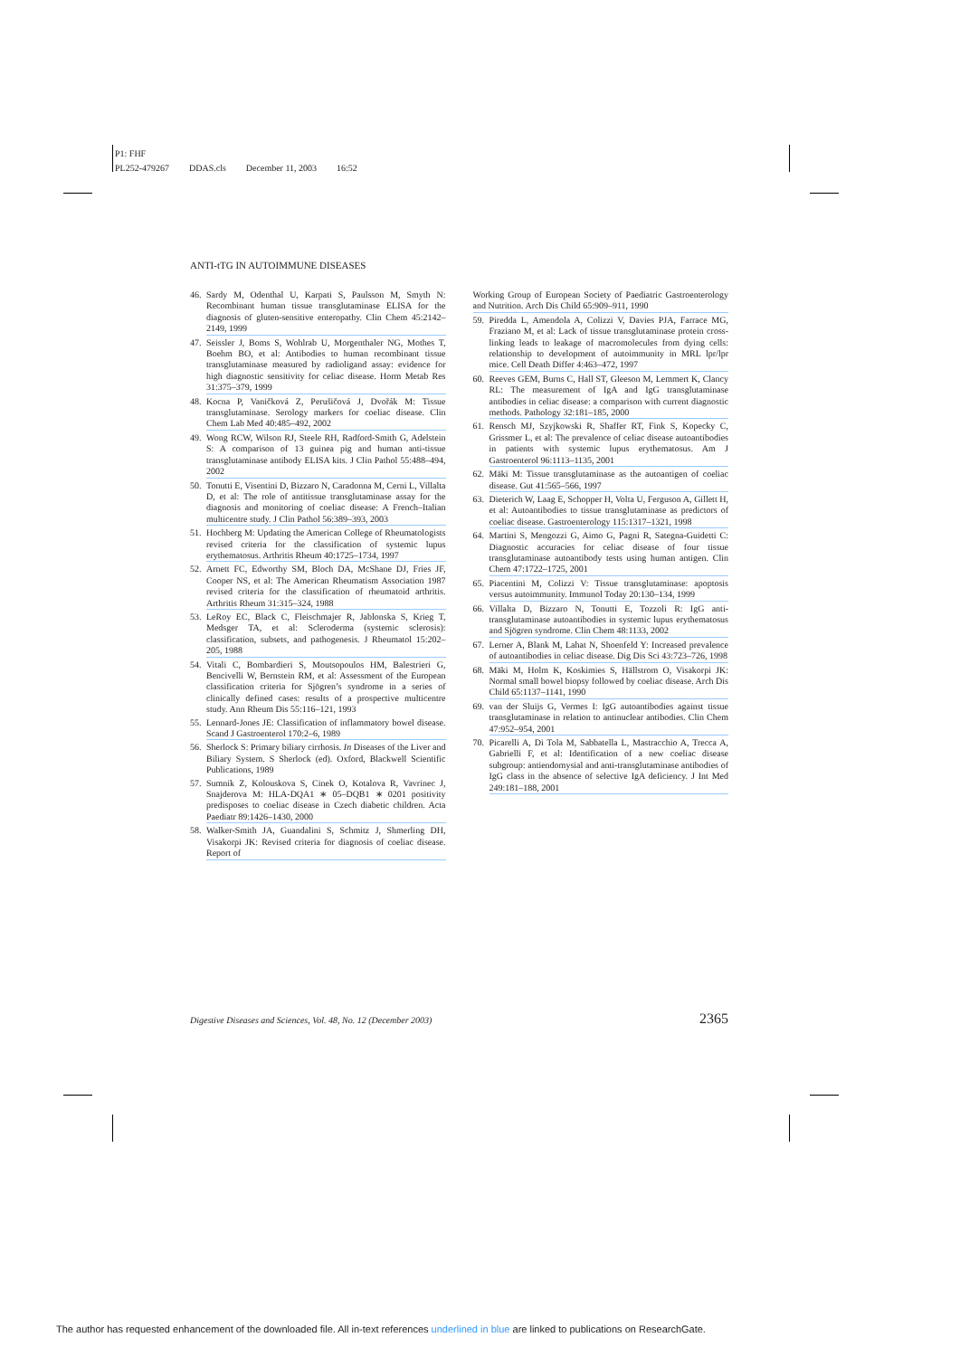P1: FHF
PL252-479267 DDAS.cls December 11, 2003 16:52
ANTI-tTG IN AUTOIMMUNE DISEASES
46. Sardy M, Odenthal U, Karpati S, Paulsson M, Smyth N: Recombinant human tissue transglutaminase ELISA for the diagnosis of gluten-sensitive enteropathy. Clin Chem 45:2142–2149, 1999
47. Seissler J, Boms S, Wohlrab U, Morgenthaler NG, Mothes T, Boehm BO, et al: Antibodies to human recombinant tissue transglutaminase measured by radioligand assay: evidence for high diagnostic sensitivity for celiac disease. Horm Metab Res 31:375–379, 1999
48. Kocna P, Vaničková Z, Perušičová J, Dvořák M: Tissue transglutaminase. Serology markers for coeliac disease. Clin Chem Lab Med 40:485–492, 2002
49. Wong RCW, Wilson RJ, Steele RH, Radford-Smith G, Adelstein S: A comparison of 13 guinea pig and human anti-tissue transglutaminase antibody ELISA kits. J Clin Pathol 55:488–494, 2002
50. Tonutti E, Visentini D, Bizzaro N, Caradonna M, Cerni L, Villalta D, et al: The role of antitissue transglutaminase assay for the diagnosis and monitoring of coeliac disease: A French–Italian multicentre study. J Clin Pathol 56:389–393, 2003
51. Hochberg M: Updating the American College of Rheumatologists revised criteria for the classification of systemic lupus erythematosus. Arthritis Rheum 40:1725–1734, 1997
52. Arnett FC, Edworthy SM, Bloch DA, McShane DJ, Fries JF, Cooper NS, et al: The American Rheumatism Association 1987 revised criteria for the classification of rheumatoid arthritis. Arthritis Rheum 31:315–324, 1988
53. LeRoy EC, Black C, Fleischmajer R, Jablonska S, Krieg T, Medsger TA, et al: Scleroderma (systemic sclerosis): classification, subsets, and pathogenesis. J Rheumatol 15:202–205, 1988
54. Vitali C, Bombardieri S, Moutsopoulos HM, Balestrieri G, Bencivelli W, Bernstein RM, et al: Assessment of the European classification criteria for Sjögren’s syndrome in a series of clinically defined cases: results of a prospective multicentre study. Ann Rheum Dis 55:116–121, 1993
55. Lennard-Jones JE: Classification of inflammatory bowel disease. Scand J Gastroenterol 170:2–6, 1989
56. Sherlock S: Primary biliary cirrhosis. In Diseases of the Liver and Biliary System. S Sherlock (ed). Oxford, Blackwell Scientific Publications, 1989
57. Sumnik Z, Kolouskova S, Cinek O, Kotalova R, Vavrinec J, Snajderova M: HLA-DQA1 ∗ 05–DQB1 ∗ 0201 positivity predisposes to coeliac disease in Czech diabetic children. Acta Paediatr 89:1426–1430, 2000
58. Walker-Smith JA, Guandalini S, Schmitz J, Shmerling DH, Visakorpi JK: Revised criteria for diagnosis of coeliac disease. Report of
Working Group of European Society of Paediatric Gastroenterology and Nutrition. Arch Dis Child 65:909–911, 1990
59. Piredda L, Amendola A, Colizzi V, Davies PJA, Farrace MG, Fraziano M, et al: Lack of tissue transglutaminase protein cross-linking leads to leakage of macromolecules from dying cells: relationship to development of autoimmunity in MRL lpr/lpr mice. Cell Death Differ 4:463–472, 1997
60. Reeves GEM, Burns C, Hall ST, Gleeson M, Lemmert K, Clancy RL: The measurement of IgA and IgG transglutaminase antibodies in celiac disease: a comparison with current diagnostic methods. Pathology 32:181–185, 2000
61. Rensch MJ, Szyjkowski R, Shaffer RT, Fink S, Kopecky C, Grissmer L, et al: The prevalence of celiac disease autoantibodies in patients with systemic lupus erythematosus. Am J Gastroenterol 96:1113–1135, 2001
62. Mäki M: Tissue transglutaminase as the autoantigen of coeliac disease. Gut 41:565–566, 1997
63. Dieterich W, Laag E, Schopper H, Volta U, Ferguson A, Gillett H, et al: Autoantibodies to tissue transglutaminase as predictors of coeliac disease. Gastroenterology 115:1317–1321, 1998
64. Martini S, Mengozzi G, Aimo G, Pagni R, Sategna-Guidetti C: Diagnostic accuracies for celiac disease of four tissue transglutaminase autoantibody tests using human antigen. Clin Chem 47:1722–1725, 2001
65. Piacentini M, Colizzi V: Tissue transglutaminase: apoptosis versus autoimmunity. Immunol Today 20:130–134, 1999
66. Villalta D, Bizzaro N, Tonutti E, Tozzoli R: IgG anti-transglutaminase autoantibodies in systemic lupus erythematosus and Sjögren syndrome. Clin Chem 48:1133, 2002
67. Lerner A, Blank M, Lahat N, Shoenfeld Y: Increased prevalence of autoantibodies in celiac disease. Dig Dis Sci 43:723–726, 1998
68. Mäki M, Holm K, Koskimies S, Hällstrom O, Visakorpi JK: Normal small bowel biopsy followed by coeliac disease. Arch Dis Child 65:1137–1141, 1990
69. van der Sluijs G, Vermes I: IgG autoantibodies against tissue transglutaminase in relation to antinuclear antibodies. Clin Chem 47:952–954, 2001
70. Picarelli A, Di Tola M, Sabbatella L, Mastracchio A, Trecca A, Gabrielli F, et al: Identification of a new coeliac disease subgroup: antiendomysial and anti-transglutaminase antibodies of IgG class in the absence of selective IgA deficiency. J Int Med 249:181–188, 2001
Digestive Diseases and Sciences, Vol. 48, No. 12 (December 2003) 2365
The author has requested enhancement of the downloaded file. All in-text references underlined in blue are linked to publications on ResearchGate.